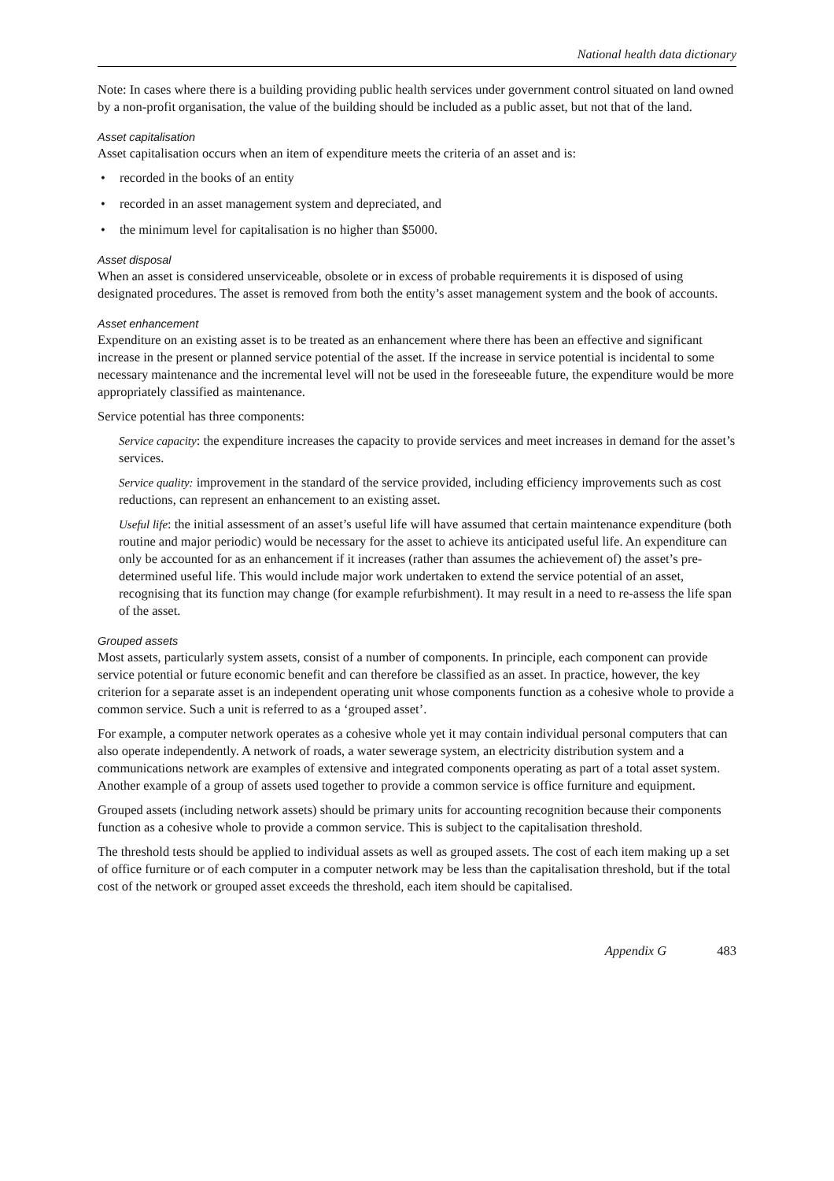National health data dictionary
Note: In cases where there is a building providing public health services under government control situated on land owned by a non-profit organisation, the value of the building should be included as a public asset, but not that of the land.
Asset capitalisation
Asset capitalisation occurs when an item of expenditure meets the criteria of an asset and is:
• recorded in the books of an entity
• recorded in an asset management system and depreciated, and
• the minimum level for capitalisation is no higher than $5000.
Asset disposal
When an asset is considered unserviceable, obsolete or in excess of probable requirements it is disposed of using designated procedures. The asset is removed from both the entity’s asset management system and the book of accounts.
Asset enhancement
Expenditure on an existing asset is to be treated as an enhancement where there has been an effective and significant increase in the present or planned service potential of the asset. If the increase in service potential is incidental to some necessary maintenance and the incremental level will not be used in the foreseeable future, the expenditure would be more appropriately classified as maintenance.
Service potential has three components:
Service capacity: the expenditure increases the capacity to provide services and meet increases in demand for the asset’s services.
Service quality: improvement in the standard of the service provided, including efficiency improvements such as cost reductions, can represent an enhancement to an existing asset.
Useful life: the initial assessment of an asset’s useful life will have assumed that certain maintenance expenditure (both routine and major periodic) would be necessary for the asset to achieve its anticipated useful life. An expenditure can only be accounted for as an enhancement if it increases (rather than assumes the achievement of) the asset’s pre-determined useful life. This would include major work undertaken to extend the service potential of an asset, recognising that its function may change (for example refurbishment). It may result in a need to re-assess the life span of the asset.
Grouped assets
Most assets, particularly system assets, consist of a number of components. In principle, each component can provide service potential or future economic benefit and can therefore be classified as an asset. In practice, however, the key criterion for a separate asset is an independent operating unit whose components function as a cohesive whole to provide a common service. Such a unit is referred to as a ‘grouped asset’.
For example, a computer network operates as a cohesive whole yet it may contain individual personal computers that can also operate independently. A network of roads, a water sewerage system, an electricity distribution system and a communications network are examples of extensive and integrated components operating as part of a total asset system. Another example of a group of assets used together to provide a common service is office furniture and equipment.
Grouped assets (including network assets) should be primary units for accounting recognition because their components function as a cohesive whole to provide a common service. This is subject to the capitalisation threshold.
The threshold tests should be applied to individual assets as well as grouped assets. The cost of each item making up a set of office furniture or of each computer in a computer network may be less than the capitalisation threshold, but if the total cost of the network or grouped asset exceeds the threshold, each item should be capitalised.
Appendix G 483